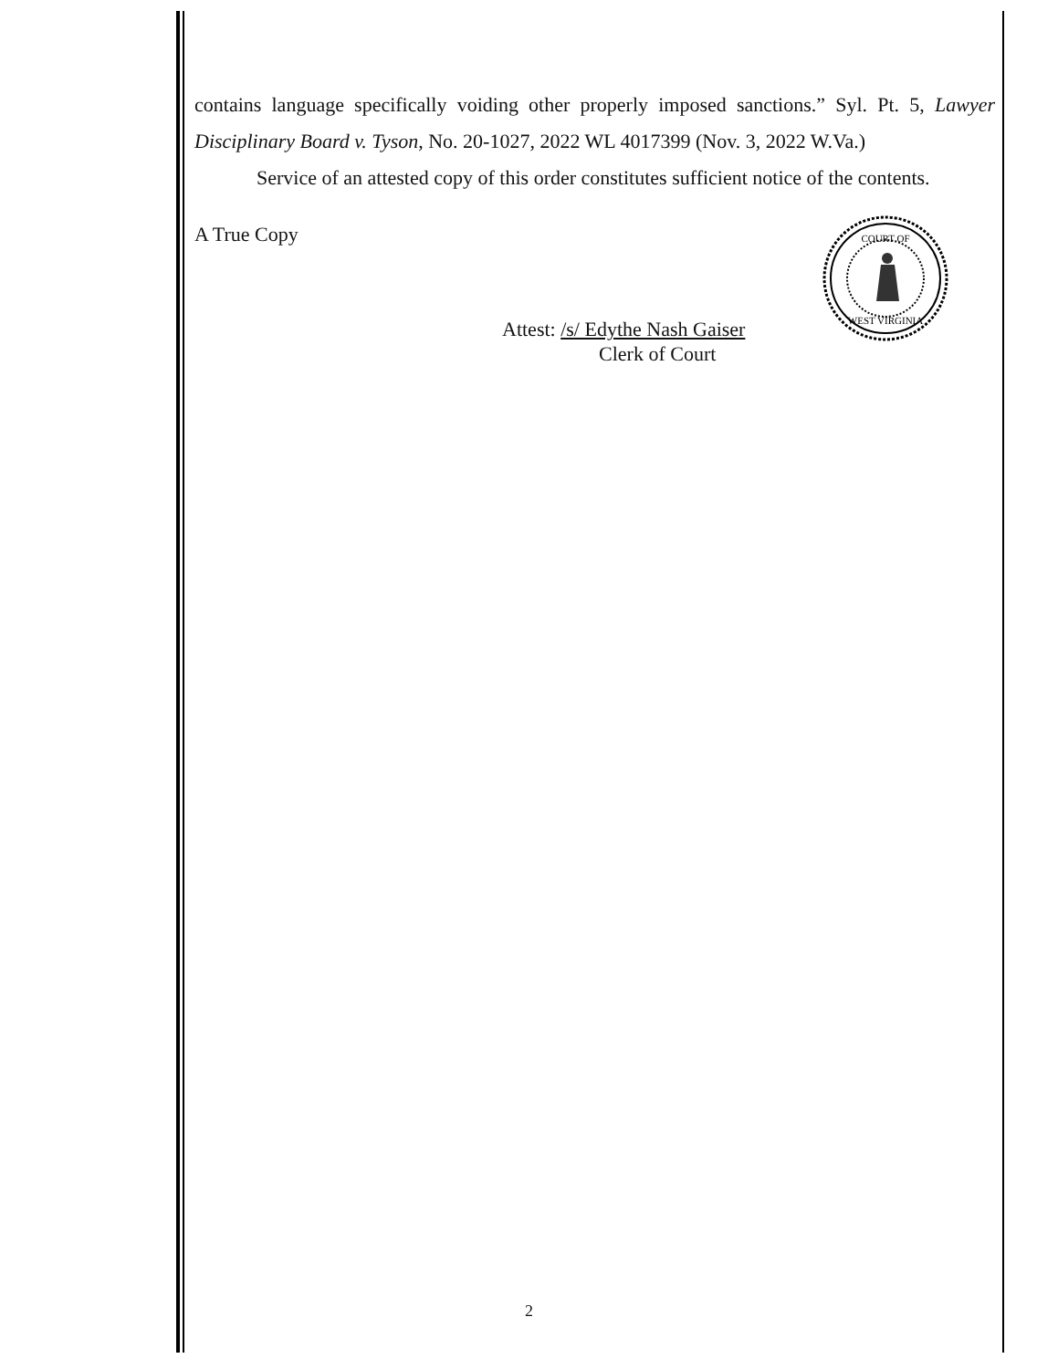contains language specifically voiding other properly imposed sanctions.” Syl. Pt. 5, Lawyer Disciplinary Board v. Tyson, No. 20-1027, 2022 WL 4017399 (Nov. 3, 2022 W.Va.)
Service of an attested copy of this order constitutes sufficient notice of the contents.
A True Copy
Attest: /s/ Edythe Nash Gaiser
Clerk of Court
COURT OF
WEST VIRGINIA
2